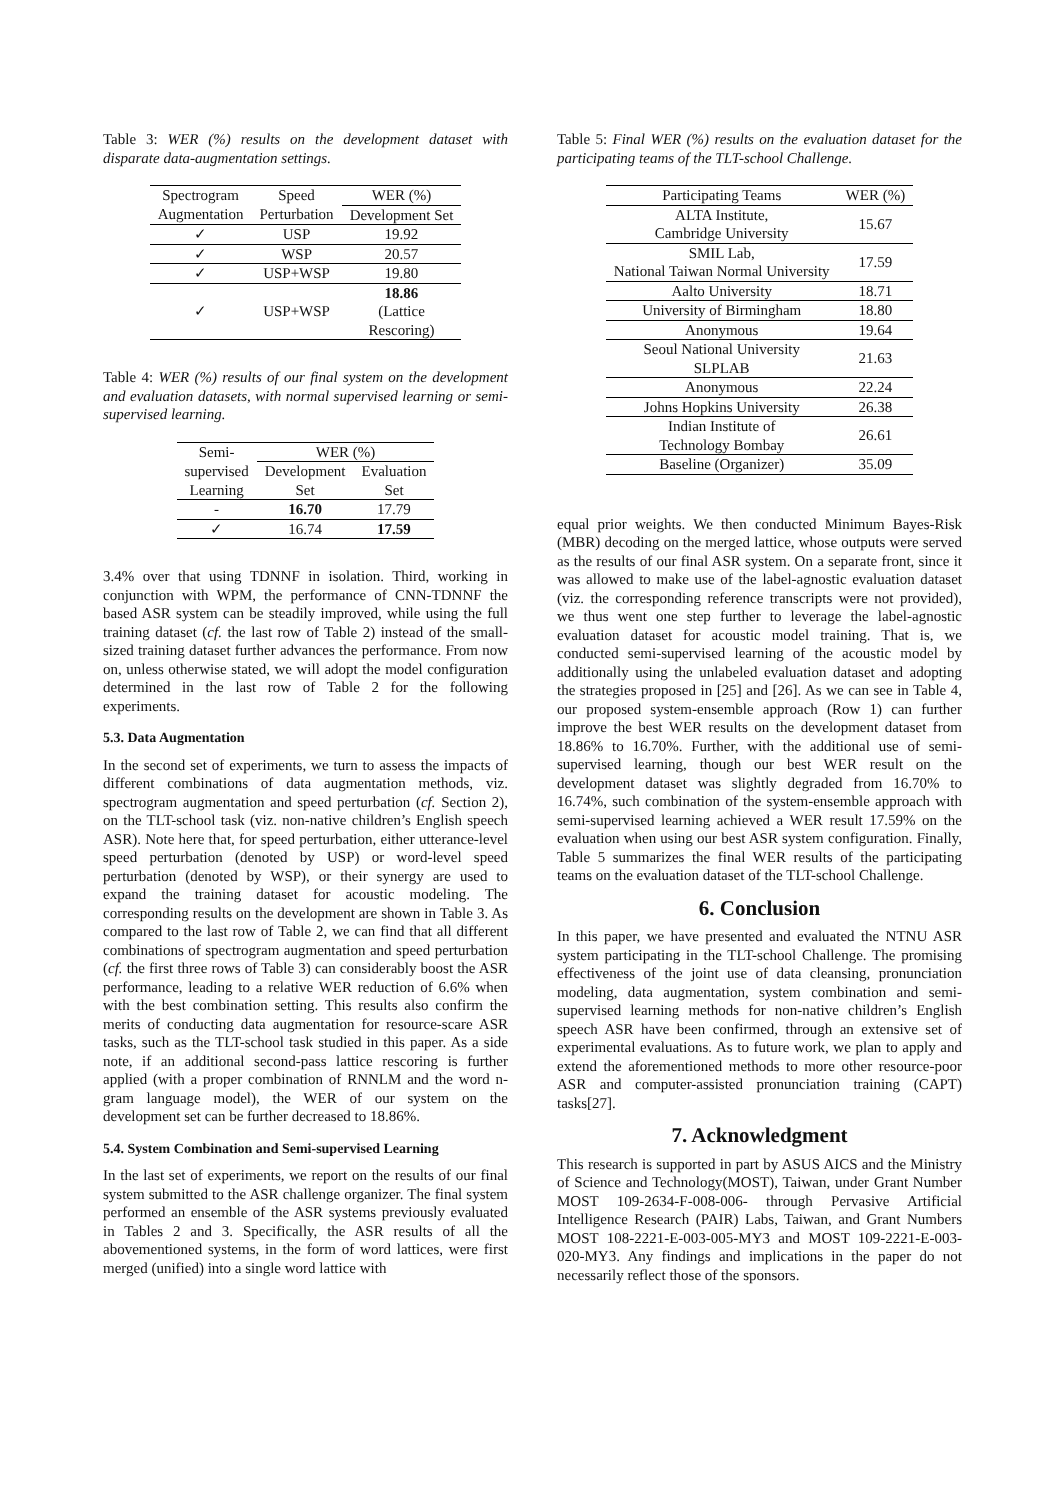Table 3: WER (%) results on the development dataset with disparate data-augmentation settings.
| Spectrogram | Speed | WER (%) |
| Augmentation | Perturbation | Development Set |
| ✓ | USP | 19.92 |
| ✓ | WSP | 20.57 |
| ✓ | USP+WSP | 19.80 |
| ✓ | USP+WSP | 18.86 (Lattice Rescoring) |
Table 4: WER (%) results of our final system on the development and evaluation datasets, with normal supervised learning or semi-supervised learning.
| Semi- | WER (%) | |
| supervised | Development | Evaluation |
| Learning | Set | Set |
| - | 16.70 | 17.79 |
| ✓ | 16.74 | 17.59 |
3.4% over that using TDNNF in isolation. Third, working in conjunction with WPM, the performance of CNN-TDNNF the based ASR system can be steadily improved, while using the full training dataset (cf. the last row of Table 2) instead of the small-sized training dataset further advances the performance. From now on, unless otherwise stated, we will adopt the model configuration determined in the last row of Table 2 for the following experiments.
5.3. Data Augmentation
In the second set of experiments, we turn to assess the impacts of different combinations of data augmentation methods, viz. spectrogram augmentation and speed perturbation (cf. Section 2), on the TLT-school task (viz. non-native children’s English speech ASR). Note here that, for speed perturbation, either utterance-level speed perturbation (denoted by USP) or word-level speed perturbation (denoted by WSP), or their synergy are used to expand the training dataset for acoustic modeling. The corresponding results on the development are shown in Table 3. As compared to the last row of Table 2, we can find that all different combinations of spectrogram augmentation and speed perturbation (cf. the first three rows of Table 3) can considerably boost the ASR performance, leading to a relative WER reduction of 6.6% when with the best combination setting. This results also confirm the merits of conducting data augmentation for resource-scare ASR tasks, such as the TLT-school task studied in this paper. As a side note, if an additional second-pass lattice rescoring is further applied (with a proper combination of RNNLM and the word n-gram language model), the WER of our system on the development set can be further decreased to 18.86%.
5.4. System Combination and Semi-supervised Learning
In the last set of experiments, we report on the results of our final system submitted to the ASR challenge organizer. The final system performed an ensemble of the ASR systems previously evaluated in Tables 2 and 3. Specifically, the ASR results of all the abovementioned systems, in the form of word lattices, were first merged (unified) into a single word lattice with
Table 5: Final WER (%) results on the evaluation dataset for the participating teams of the TLT-school Challenge.
| Participating Teams | WER (%) |
| ALTA Institute, Cambridge University | 15.67 |
| SMIL Lab, National Taiwan Normal University | 17.59 |
| Aalto University | 18.71 |
| University of Birmingham | 18.80 |
| Anonymous | 19.64 |
| Seoul National University SLPLAB | 21.63 |
| Anonymous | 22.24 |
| Johns Hopkins University | 26.38 |
| Indian Institute of Technology Bombay | 26.61 |
| Baseline (Organizer) | 35.09 |
equal prior weights. We then conducted Minimum Bayes-Risk (MBR) decoding on the merged lattice, whose outputs were served as the results of our final ASR system. On a separate front, since it was allowed to make use of the label-agnostic evaluation dataset (viz. the corresponding reference transcripts were not provided), we thus went one step further to leverage the label-agnostic evaluation dataset for acoustic model training. That is, we conducted semi-supervised learning of the acoustic model by additionally using the unlabeled evaluation dataset and adopting the strategies proposed in [25] and [26]. As we can see in Table 4, our proposed system-ensemble approach (Row 1) can further improve the best WER results on the development dataset from 18.86% to 16.70%. Further, with the additional use of semi-supervised learning, though our best WER result on the development dataset was slightly degraded from 16.70% to 16.74%, such combination of the system-ensemble approach with semi-supervised learning achieved a WER result 17.59% on the evaluation when using our best ASR system configuration. Finally, Table 5 summarizes the final WER results of the participating teams on the evaluation dataset of the TLT-school Challenge.
6. Conclusion
In this paper, we have presented and evaluated the NTNU ASR system participating in the TLT-school Challenge. The promising effectiveness of the joint use of data cleansing, pronunciation modeling, data augmentation, system combination and semi-supervised learning methods for non-native children’s English speech ASR have been confirmed, through an extensive set of experimental evaluations. As to future work, we plan to apply and extend the aforementioned methods to more other resource-poor ASR and computer-assisted pronunciation training (CAPT) tasks[27].
7. Acknowledgment
This research is supported in part by ASUS AICS and the Ministry of Science and Technology(MOST), Taiwan, under Grant Number MOST 109-2634-F-008-006- through Pervasive Artificial Intelligence Research (PAIR) Labs, Taiwan, and Grant Numbers MOST 108-2221-E-003-005-MY3 and MOST 109-2221-E-003-020-MY3. Any findings and implications in the paper do not necessarily reflect those of the sponsors.